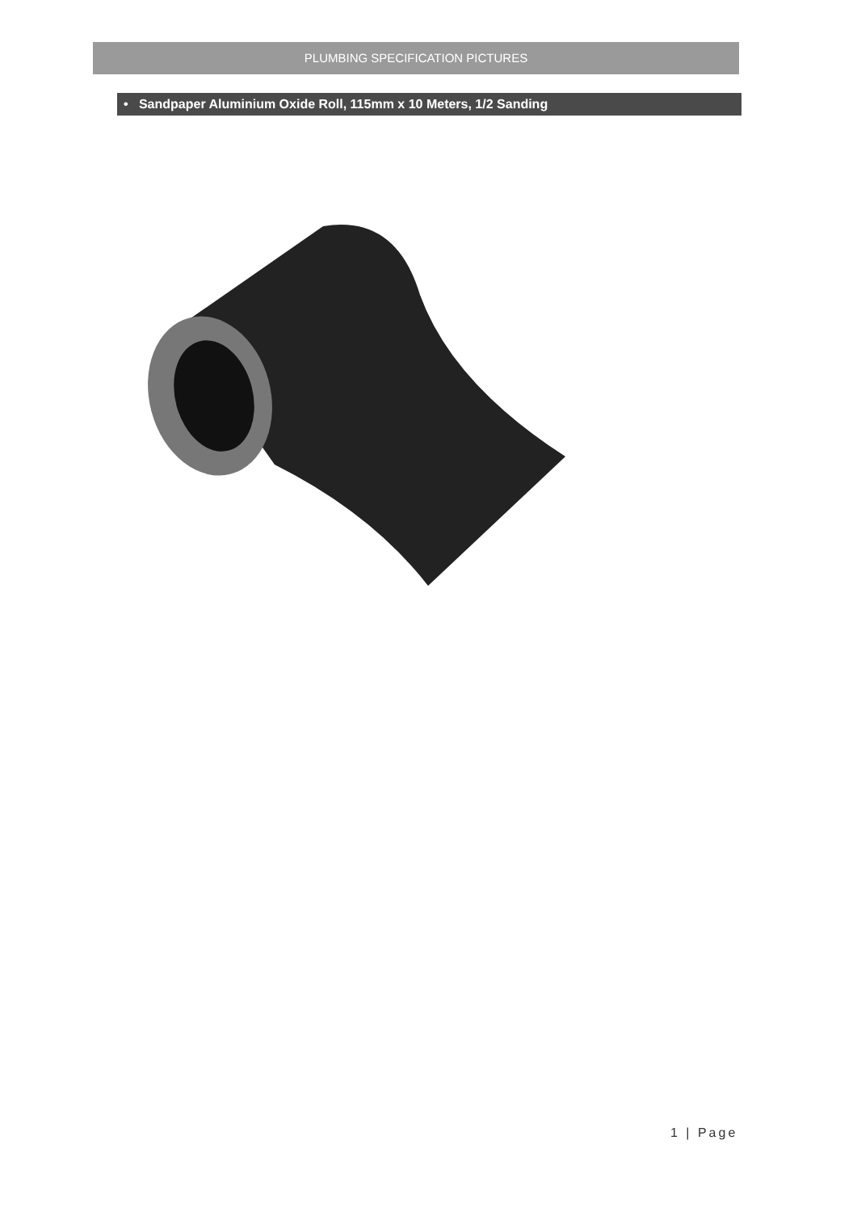PLUMBING SPECIFICATION PICTURES
• Sandpaper Aluminium Oxide Roll, 115mm x 10 Meters, 1/2 Sanding
1 | Page